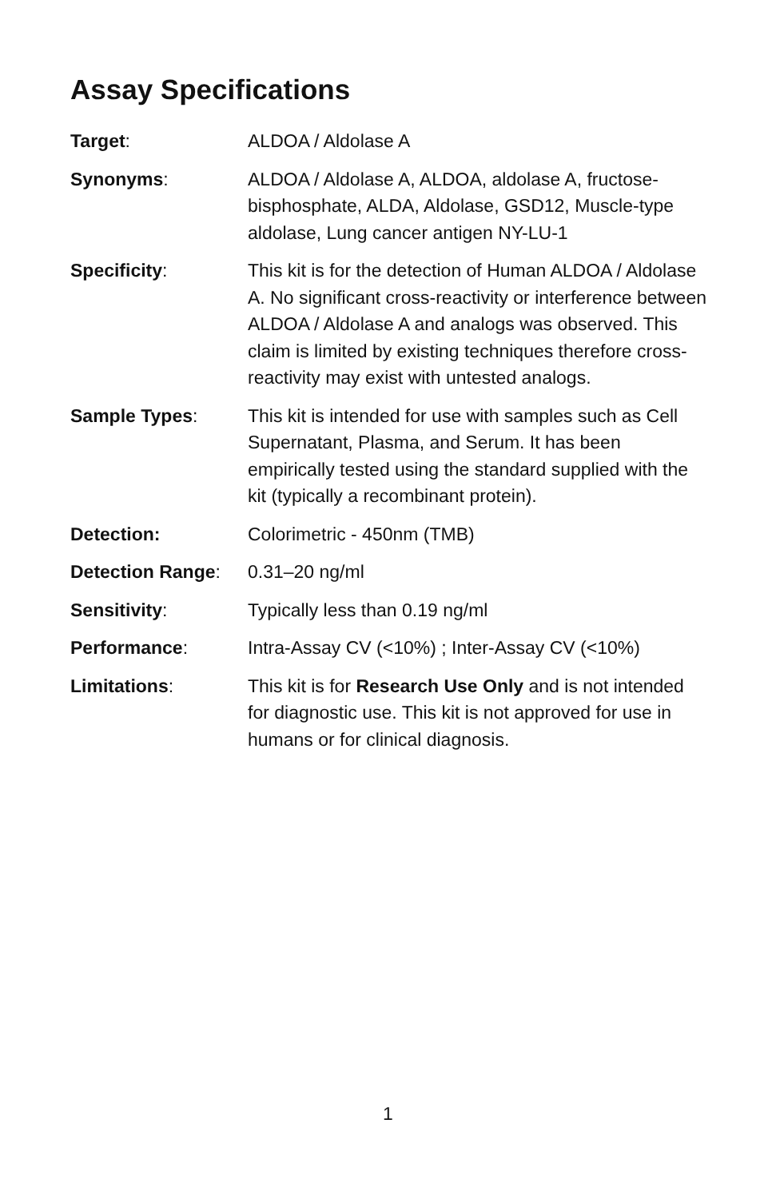Assay Specifications
Target: ALDOA / Aldolase A
Synonyms: ALDOA / Aldolase A, ALDOA, aldolase A, fructose-bisphosphate, ALDA, Aldolase, GSD12, Muscle-type aldolase, Lung cancer antigen NY-LU-1
Specificity: This kit is for the detection of Human ALDOA / Aldolase A. No significant cross-reactivity or interference between ALDOA / Aldolase A and analogs was observed. This claim is limited by existing techniques therefore cross-reactivity may exist with untested analogs.
Sample Types: This kit is intended for use with samples such as Cell Supernatant, Plasma, and Serum. It has been empirically tested using the standard supplied with the kit (typically a recombinant protein).
Detection: Colorimetric - 450nm (TMB)
Detection Range: 0.31–20 ng/ml
Sensitivity: Typically less than 0.19 ng/ml
Performance: Intra-Assay CV (<10%) ; Inter-Assay CV (<10%)
Limitations: This kit is for Research Use Only and is not intended for diagnostic use. This kit is not approved for use in humans or for clinical diagnosis.
1